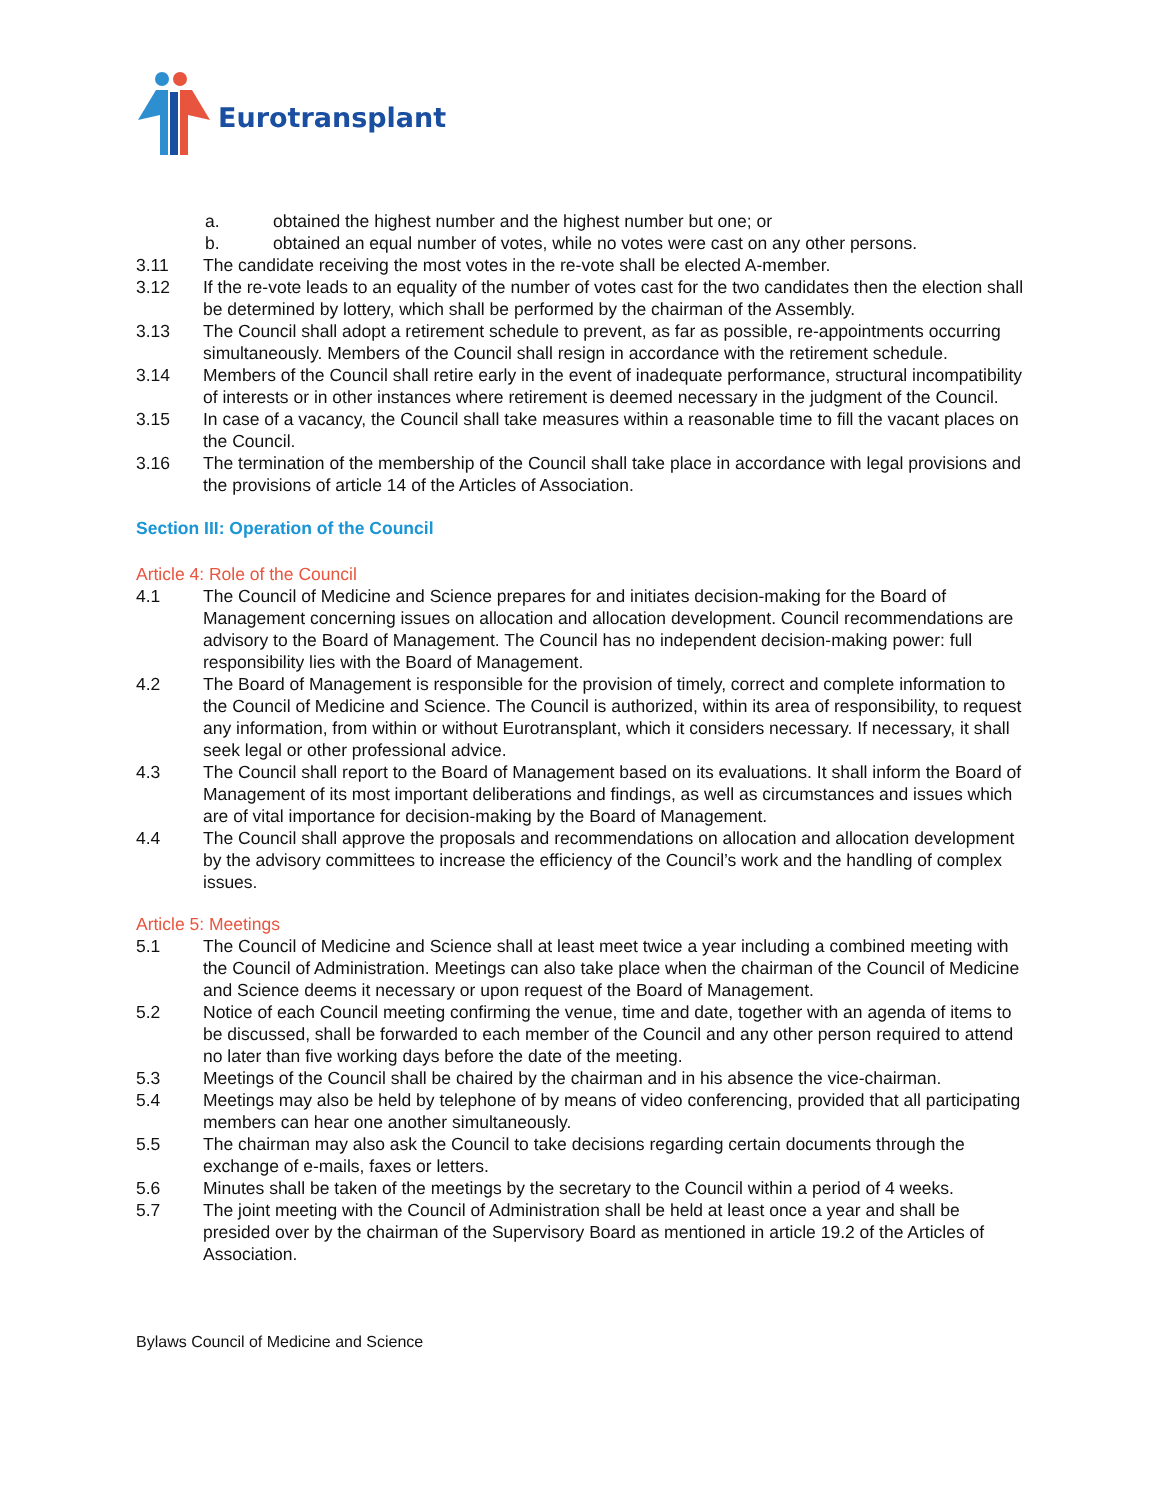Eurotransplant
a. obtained the highest number and the highest number but one; or
b. obtained an equal number of votes, while no votes were cast on any other persons.
3.11 The candidate receiving the most votes in the re-vote shall be elected A-member.
3.12 If the re-vote leads to an equality of the number of votes cast for the two candidates then the election shall be determined by lottery, which shall be performed by the chairman of the Assembly.
3.13 The Council shall adopt a retirement schedule to prevent, as far as possible, re-appointments occurring simultaneously. Members of the Council shall resign in accordance with the retirement schedule.
3.14 Members of the Council shall retire early in the event of inadequate performance, structural incompatibility of interests or in other instances where retirement is deemed necessary in the judgment of the Council.
3.15 In case of a vacancy, the Council shall take measures within a reasonable time to fill the vacant places on the Council.
3.16 The termination of the membership of the Council shall take place in accordance with legal provisions and the provisions of article 14 of the Articles of Association.
Section III: Operation of the Council
Article 4: Role of the Council
4.1 The Council of Medicine and Science prepares for and initiates decision-making for the Board of Management concerning issues on allocation and allocation development. Council recommendations are advisory to the Board of Management. The Council has no independent decision-making power: full responsibility lies with the Board of Management.
4.2 The Board of Management is responsible for the provision of timely, correct and complete information to the Council of Medicine and Science. The Council is authorized, within its area of responsibility, to request any information, from within or without Eurotransplant, which it considers necessary. If necessary, it shall seek legal or other professional advice.
4.3 The Council shall report to the Board of Management based on its evaluations. It shall inform the Board of Management of its most important deliberations and findings, as well as circumstances and issues which are of vital importance for decision-making by the Board of Management.
4.4 The Council shall approve the proposals and recommendations on allocation and allocation development by the advisory committees to increase the efficiency of the Council’s work and the handling of complex issues.
Article 5: Meetings
5.1 The Council of Medicine and Science shall at least meet twice a year including a combined meeting with the Council of Administration. Meetings can also take place when the chairman of the Council of Medicine and Science deems it necessary or upon request of the Board of Management.
5.2 Notice of each Council meeting confirming the venue, time and date, together with an agenda of items to be discussed, shall be forwarded to each member of the Council and any other person required to attend no later than five working days before the date of the meeting.
5.3 Meetings of the Council shall be chaired by the chairman and in his absence the vice-chairman.
5.4 Meetings may also be held by telephone of by means of video conferencing, provided that all participating members can hear one another simultaneously.
5.5 The chairman may also ask the Council to take decisions regarding certain documents through the exchange of e-mails, faxes or letters.
5.6 Minutes shall be taken of the meetings by the secretary to the Council within a period of 4 weeks.
5.7 The joint meeting with the Council of Administration shall be held at least once a year and shall be presided over by the chairman of the Supervisory Board as mentioned in article 19.2 of the Articles of Association.
Bylaws Council of Medicine and Science